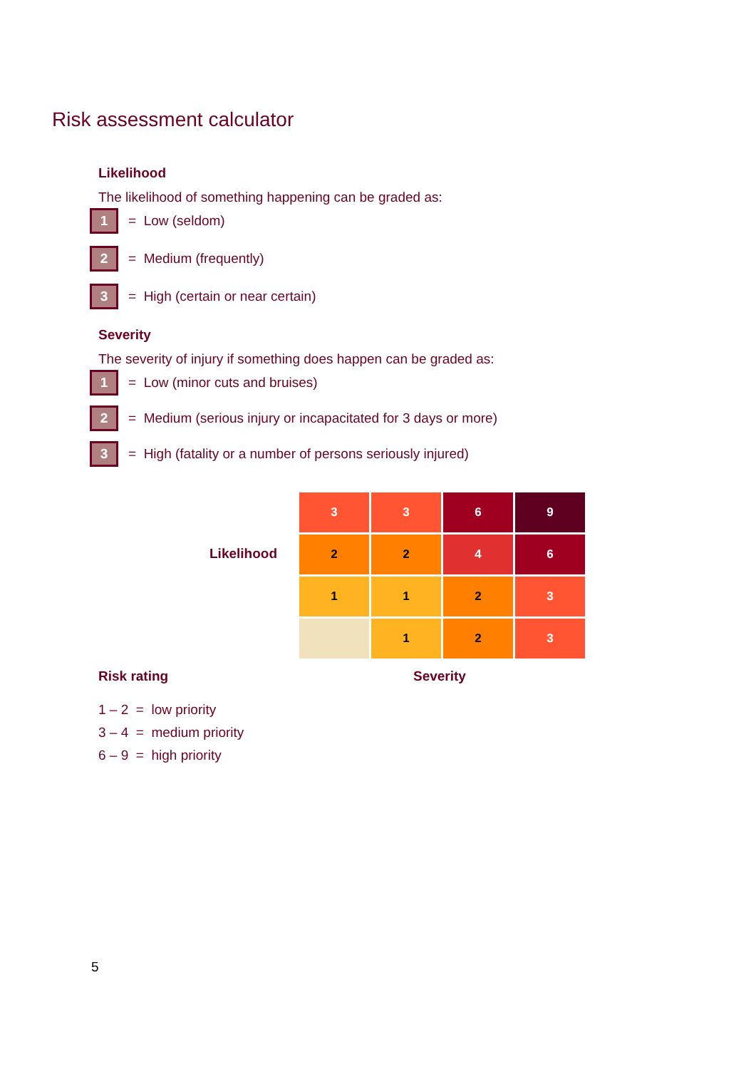Risk assessment calculator
Likelihood
The likelihood of something happening can be graded as:
1 = Low (seldom)
2 = Medium (frequently)
3 = High (certain or near certain)
Severity
The severity of injury if something does happen can be graded as:
1 = Low (minor cuts and bruises)
2 = Medium (serious injury or incapacitated for 3 days or more)
3 = High (fatality or a number of persons seriously injured)
Likelihood
| 3 | 3 | 6 | 9 |
| 2 | 2 | 4 | 6 |
| 1 | 1 | 2 | 3 |
| | 1 | 2 | 3 |
Risk rating
1 – 2 = low priority
3 – 4 = medium priority
6 – 9 = high priority
Severity
5